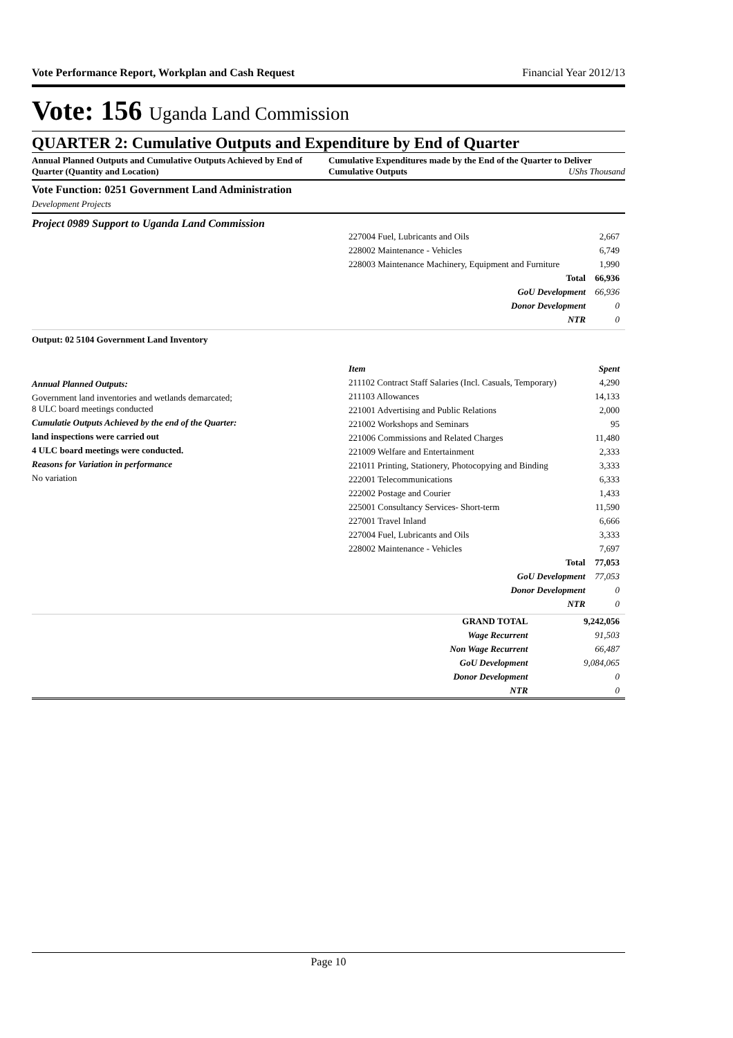Vote Performance Report, Workplan and Cash Request Financial Year 2012/13
Vote: 156 Uganda Land Commission
QUARTER 2: Cumulative Outputs and Expenditure by End of Quarter
Annual Planned Outputs and Cumulative Outputs Achieved by End of Quarter (Quantity and Location)
Cumulative Expenditures made by the End of the Quarter to Deliver Cumulative Outputs UShs Thousand
Vote Function: 0251 Government Land Administration
Development Projects
Project 0989 Support to Uganda Land Commission
| 227004 Fuel, Lubricants and Oils | 2,667 |
| 228002 Maintenance - Vehicles | 6,749 |
| 228003 Maintenance Machinery, Equipment and Furniture | 1,990 |
| Total | 66,936 |
| GoU Development | 66,936 |
| Donor Development | 0 |
| NTR | 0 |
Output: 02 5104 Government Land Inventory
Annual Planned Outputs:
Government land inventories and wetlands demarcated;
8 ULC board meetings conducted
Cumulatie Outputs Achieved by the end of the Quarter:
land inspections were carried out
4 ULC board meetings were conducted.
Reasons for Variation in performance
No variation
| Item | Spent |
| 211102 Contract Staff Salaries (Incl. Casuals, Temporary) | 4,290 |
| 211103 Allowances | 14,133 |
| 221001 Advertising and Public Relations | 2,000 |
| 221002 Workshops and Seminars | 95 |
| 221006 Commissions and Related Charges | 11,480 |
| 221009 Welfare and Entertainment | 2,333 |
| 221011 Printing, Stationery, Photocopying and Binding | 3,333 |
| 222001 Telecommunications | 6,333 |
| 222002 Postage and Courier | 1,433 |
| 225001 Consultancy Services- Short-term | 11,590 |
| 227001 Travel Inland | 6,666 |
| 227004 Fuel, Lubricants and Oils | 3,333 |
| 228002 Maintenance - Vehicles | 7,697 |
| Total | 77,053 |
| GoU Development | 77,053 |
| Donor Development | 0 |
| NTR | 0 |
| GRAND TOTAL | 9,242,056 |
| Wage Recurrent | 91,503 |
| Non Wage Recurrent | 66,487 |
| GoU Development | 9,084,065 |
| Donor Development | 0 |
| NTR | 0 |
Page 10